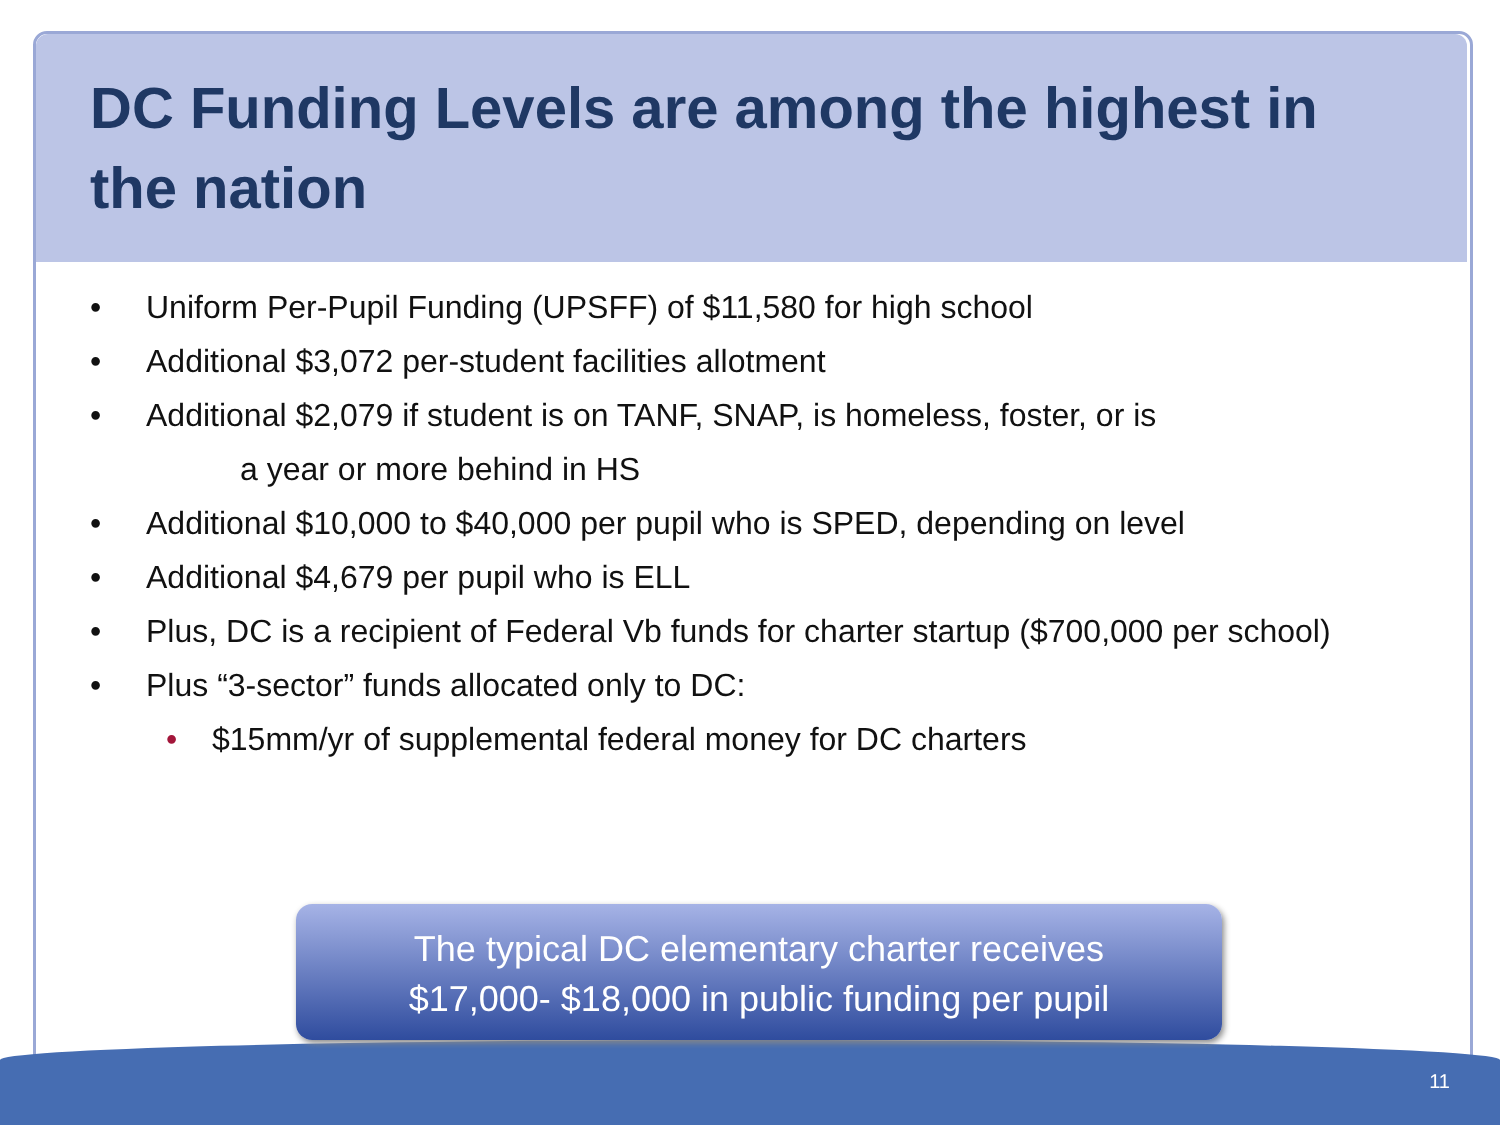DC Funding Levels are among the highest in the nation
• Uniform Per-Pupil Funding (UPSFF) of $11,580 for high school
• Additional $3,072 per-student facilities allotment
• Additional $2,079 if student is on TANF, SNAP, is homeless, foster, or is
a year or more behind in HS
• Additional $10,000 to $40,000 per pupil who is SPED, depending on level
• Additional $4,679 per pupil who is ELL
• Plus, DC is a recipient of Federal Vb funds for charter startup ($700,000 per school)
• Plus “3-sector” funds allocated only to DC:
• $15mm/yr of supplemental federal money for DC charters
The typical DC elementary charter receives
$17,000- $18,000 in public funding per pupil
11